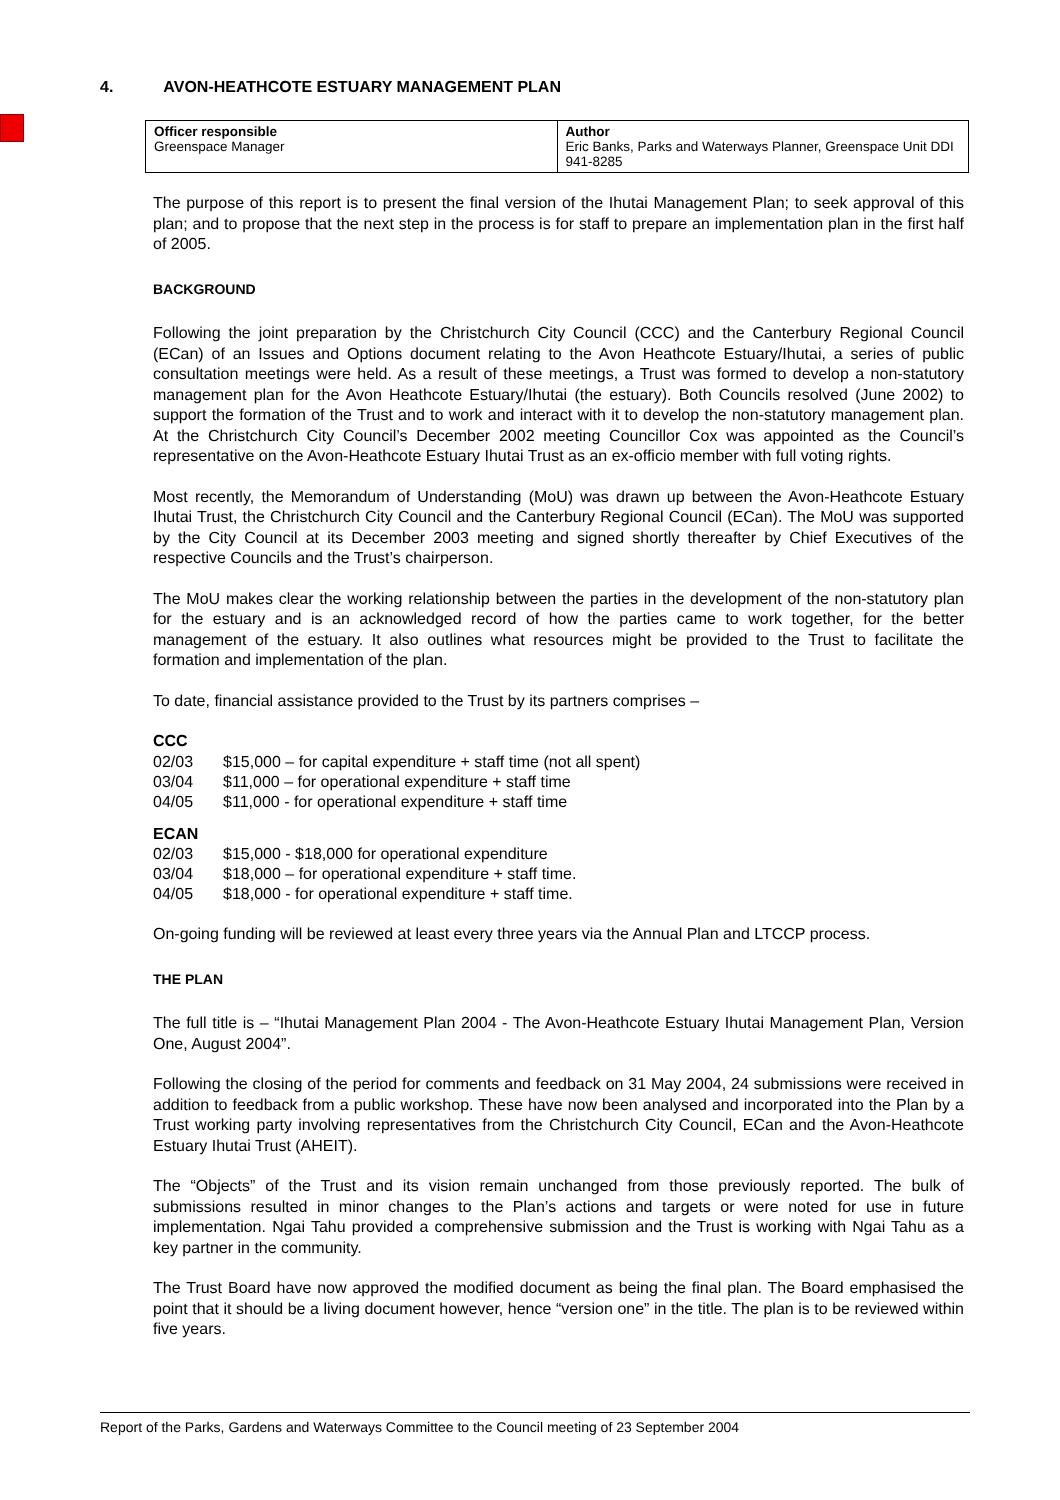4. AVON-HEATHCOTE ESTUARY MANAGEMENT PLAN
| Officer responsible Greenspace Manager | Author Eric Banks, Parks and Waterways Planner, Greenspace Unit DDI 941-8285 |
The purpose of this report is to present the final version of the Ihutai Management Plan; to seek approval of this plan; and to propose that the next step in the process is for staff to prepare an implementation plan in the first half of 2005.
BACKGROUND
Following the joint preparation by the Christchurch City Council (CCC) and the Canterbury Regional Council (ECan) of an Issues and Options document relating to the Avon Heathcote Estuary/Ihutai, a series of public consultation meetings were held. As a result of these meetings, a Trust was formed to develop a non-statutory management plan for the Avon Heathcote Estuary/Ihutai (the estuary). Both Councils resolved (June 2002) to support the formation of the Trust and to work and interact with it to develop the non-statutory management plan. At the Christchurch City Council’s December 2002 meeting Councillor Cox was appointed as the Council’s representative on the Avon-Heathcote Estuary Ihutai Trust as an ex-officio member with full voting rights.
Most recently, the Memorandum of Understanding (MoU) was drawn up between the Avon-Heathcote Estuary Ihutai Trust, the Christchurch City Council and the Canterbury Regional Council (ECan). The MoU was supported by the City Council at its December 2003 meeting and signed shortly thereafter by Chief Executives of the respective Councils and the Trust’s chairperson.
The MoU makes clear the working relationship between the parties in the development of the non-statutory plan for the estuary and is an acknowledged record of how the parties came to work together, for the better management of the estuary. It also outlines what resources might be provided to the Trust to facilitate the formation and implementation of the plan.
To date, financial assistance provided to the Trust by its partners comprises –
CCC
| 02/03 | $15,000 – for capital expenditure + staff time (not all spent) |
| 03/04 | $11,000 – for operational expenditure + staff time |
| 04/05 | $11,000 - for operational expenditure + staff time |
ECAN
| 02/03 | $15,000 - $18,000 for operational expenditure |
| 03/04 | $18,000 – for operational expenditure + staff time. |
| 04/05 | $18,000 - for operational expenditure + staff time. |
On-going funding will be reviewed at least every three years via the Annual Plan and LTCCP process.
THE PLAN
The full title is – “Ihutai Management Plan 2004 - The Avon-Heathcote Estuary Ihutai Management Plan, Version One, August 2004”.
Following the closing of the period for comments and feedback on 31 May 2004, 24 submissions were received in addition to feedback from a public workshop. These have now been analysed and incorporated into the Plan by a Trust working party involving representatives from the Christchurch City Council, ECan and the Avon-Heathcote Estuary Ihutai Trust (AHEIT).
The “Objects” of the Trust and its vision remain unchanged from those previously reported. The bulk of submissions resulted in minor changes to the Plan’s actions and targets or were noted for use in future implementation. Ngai Tahu provided a comprehensive submission and the Trust is working with Ngai Tahu as a key partner in the community.
The Trust Board have now approved the modified document as being the final plan. The Board emphasised the point that it should be a living document however, hence “version one” in the title. The plan is to be reviewed within five years.
Report of the Parks, Gardens and Waterways Committee to the Council meeting of 23 September 2004